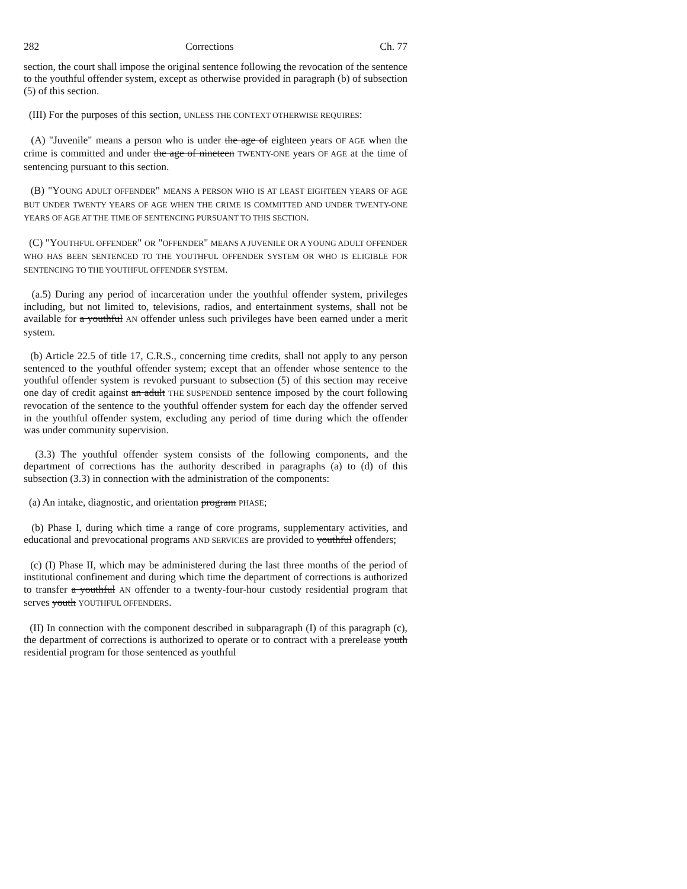282 Corrections Ch. 77
section, the court shall impose the original sentence following the revocation of the sentence to the youthful offender system, except as otherwise provided in paragraph (b) of subsection (5) of this section.
(III) For the purposes of this section, UNLESS THE CONTEXT OTHERWISE REQUIRES:
(A) "Juvenile" means a person who is under the age of eighteen years OF AGE when the crime is committed and under the age of nineteen TWENTY-ONE years OF AGE at the time of sentencing pursuant to this section.
(B) "YOUNG ADULT OFFENDER" MEANS A PERSON WHO IS AT LEAST EIGHTEEN YEARS OF AGE BUT UNDER TWENTY YEARS OF AGE WHEN THE CRIME IS COMMITTED AND UNDER TWENTY-ONE YEARS OF AGE AT THE TIME OF SENTENCING PURSUANT TO THIS SECTION.
(C) "YOUTHFUL OFFENDER" OR "OFFENDER" MEANS A JUVENILE OR A YOUNG ADULT OFFENDER WHO HAS BEEN SENTENCED TO THE YOUTHFUL OFFENDER SYSTEM OR WHO IS ELIGIBLE FOR SENTENCING TO THE YOUTHFUL OFFENDER SYSTEM.
(a.5) During any period of incarceration under the youthful offender system, privileges including, but not limited to, televisions, radios, and entertainment systems, shall not be available for a youthful AN offender unless such privileges have been earned under a merit system.
(b) Article 22.5 of title 17, C.R.S., concerning time credits, shall not apply to any person sentenced to the youthful offender system; except that an offender whose sentence to the youthful offender system is revoked pursuant to subsection (5) of this section may receive one day of credit against an adult THE SUSPENDED sentence imposed by the court following revocation of the sentence to the youthful offender system for each day the offender served in the youthful offender system, excluding any period of time during which the offender was under community supervision.
(3.3) The youthful offender system consists of the following components, and the department of corrections has the authority described in paragraphs (a) to (d) of this subsection (3.3) in connection with the administration of the components:
(a) An intake, diagnostic, and orientation program PHASE;
(b) Phase I, during which time a range of core programs, supplementary activities, and educational and prevocational programs AND SERVICES are provided to youthful offenders;
(c) (I) Phase II, which may be administered during the last three months of the period of institutional confinement and during which time the department of corrections is authorized to transfer a youthful AN offender to a twenty-four-hour custody residential program that serves youth YOUTHFUL OFFENDERS.
(II) In connection with the component described in subparagraph (I) of this paragraph (c), the department of corrections is authorized to operate or to contract with a prerelease youth residential program for those sentenced as youthful